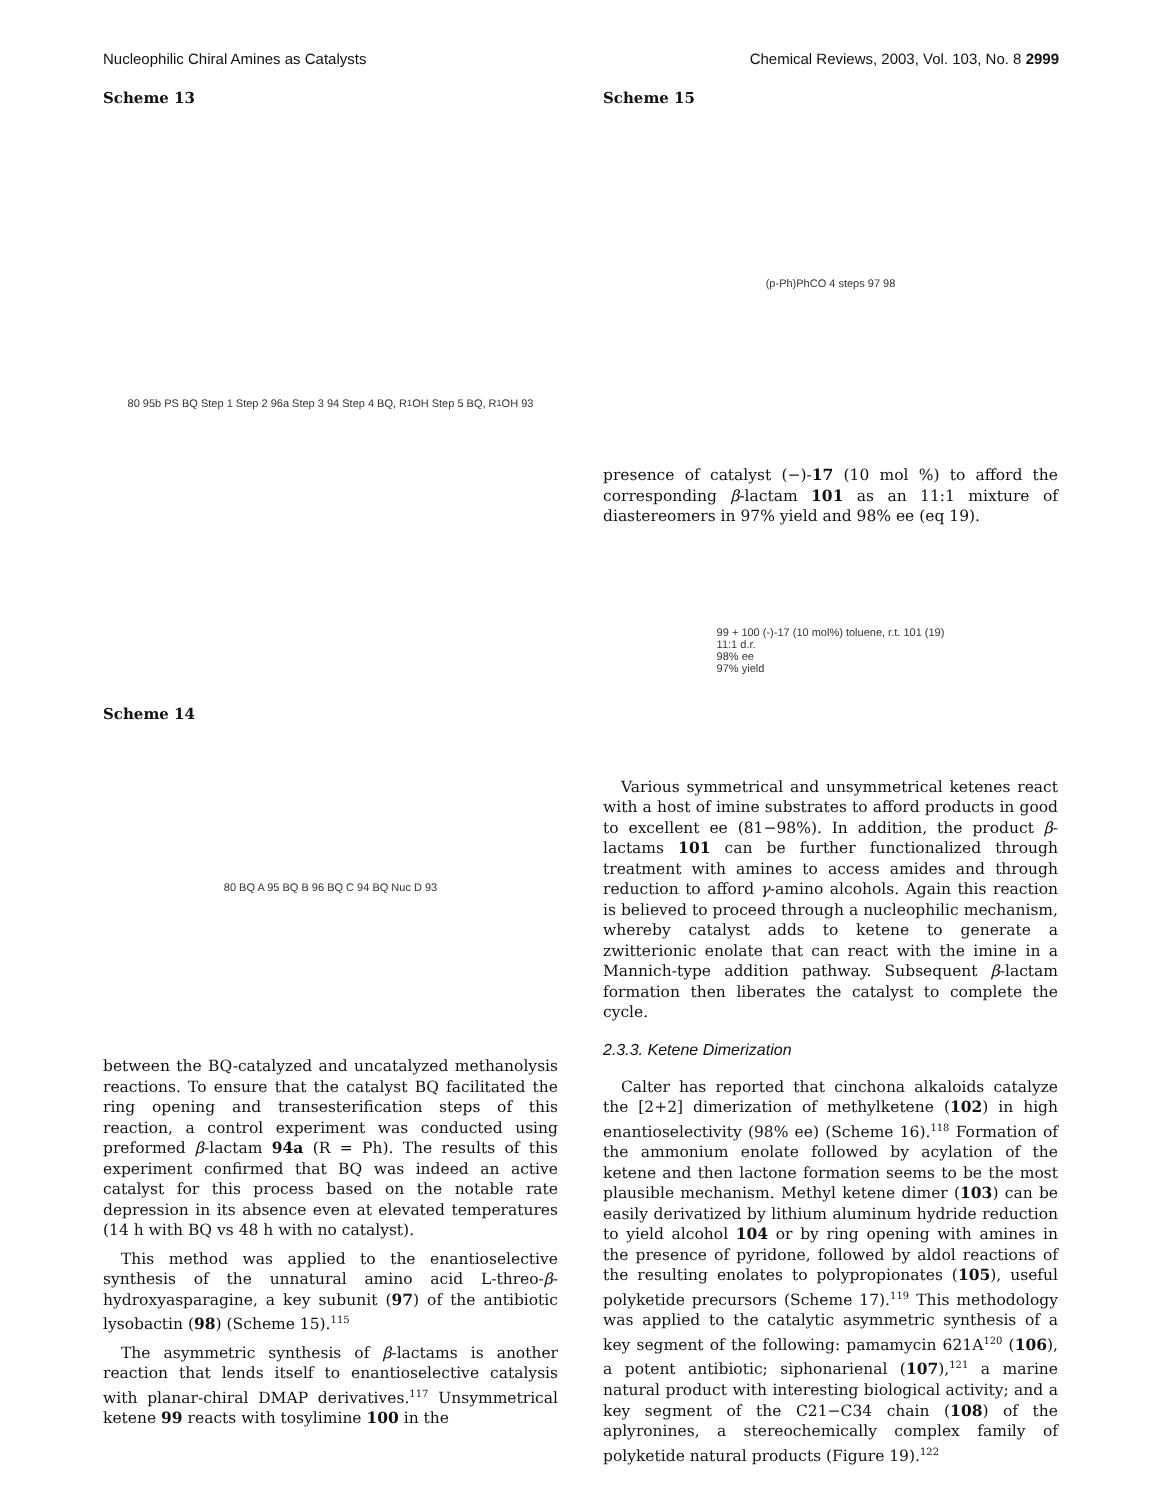Nucleophilic Chiral Amines as Catalysts Chemical Reviews, 2003, Vol. 103, No. 8 2999
Scheme 13
80 95b PS BQ Step 1 Step 2 96a Step 3 94 Step 4 BQ, R<sub>1</sub>OH Step 5 BQ, R<sub>1</sub>OH 93
Scheme 14
80 BQ A 95 BQ B 96 BQ C 94 BQ Nuc D 93
between the BQ-catalyzed and uncatalyzed methanolysis reactions. To ensure that the catalyst BQ facilitated the ring opening and transesterification steps of this reaction, a control experiment was conducted using preformed β-lactam 94a (R = Ph). The results of this experiment confirmed that BQ was indeed an active catalyst for this process based on the notable rate depression in its absence even at elevated temperatures (14 h with BQ vs 48 h with no catalyst).
This method was applied to the enantioselective synthesis of the unnatural amino acid L-threo-β-hydroxyasparagine, a key subunit (97) of the antibiotic lysobactin (98) (Scheme 15).<sup>115</sup>
The asymmetric synthesis of β-lactams is another reaction that lends itself to enantioselective catalysis with planar-chiral DMAP derivatives.<sup>117</sup> Unsymmetrical ketene 99 reacts with tosylimine 100 in the
Scheme 15
(p-Ph)PhCO 4 steps 97 98
presence of catalyst (−)-17 (10 mol %) to afford the corresponding β-lactam 101 as an 11:1 mixture of diastereomers in 97% yield and 98% ee (eq 19).
99 + 100 (-)-17 (10 mol%) toluene, r.t. 101 (19)
11:1 d.r.
98% ee
97% yield
Various symmetrical and unsymmetrical ketenes react with a host of imine substrates to afford products in good to excellent ee (81−98%). In addition, the product β-lactams 101 can be further functionalized through treatment with amines to access amides and through reduction to afford γ-amino alcohols. Again this reaction is believed to proceed through a nucleophilic mechanism, whereby catalyst adds to ketene to generate a zwitterionic enolate that can react with the imine in a Mannich-type addition pathway. Subsequent β-lactam formation then liberates the catalyst to complete the cycle.
2.3.3. Ketene Dimerization
Calter has reported that cinchona alkaloids catalyze the [2+2] dimerization of methylketene (102) in high enantioselectivity (98% ee) (Scheme 16).<sup>118</sup> Formation of the ammonium enolate followed by acylation of the ketene and then lactone formation seems to be the most plausible mechanism. Methyl ketene dimer (103) can be easily derivatized by lithium aluminum hydride reduction to yield alcohol 104 or by ring opening with amines in the presence of pyridone, followed by aldol reactions of the resulting enolates to polypropionates (105), useful polyketide precursors (Scheme 17).<sup>119</sup> This methodology was applied to the catalytic asymmetric synthesis of a key segment of the following: pamamycin 621A<sup>120</sup> (106), a potent antibiotic; siphonarienal (107),<sup>121</sup> a marine natural product with interesting biological activity; and a key segment of the C21−C34 chain (108) of the aplyronines, a stereochemically complex family of polyketide natural products (Figure 19).<sup>122</sup>